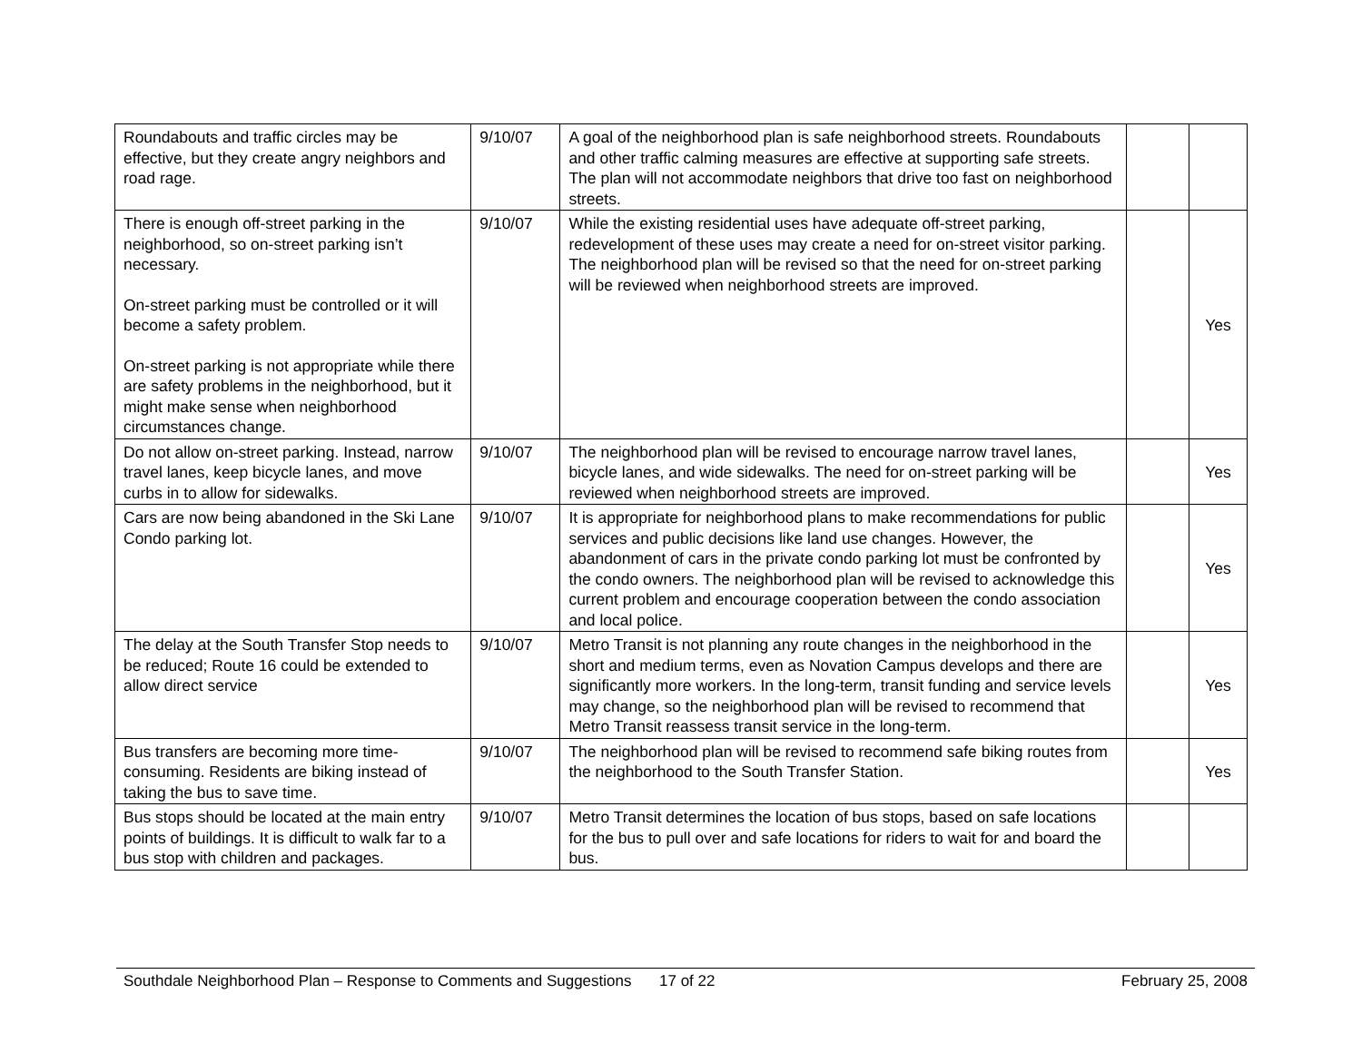| Roundabouts and traffic circles may be effective, but they create angry neighbors and road rage. | 9/10/07 | A goal of the neighborhood plan is safe neighborhood streets. Roundabouts and other traffic calming measures are effective at supporting safe streets. The plan will not accommodate neighbors that drive too fast on neighborhood streets. | | |
| There is enough off-street parking in the neighborhood, so on-street parking isn’t necessary. On-street parking must be controlled or it will become a safety problem. On-street parking is not appropriate while there are safety problems in the neighborhood, but it might make sense when neighborhood circumstances change. | 9/10/07 | While the existing residential uses have adequate off-street parking, redevelopment of these uses may create a need for on-street visitor parking. The neighborhood plan will be revised so that the need for on-street parking will be reviewed when neighborhood streets are improved. | | Yes |
| Do not allow on-street parking. Instead, narrow travel lanes, keep bicycle lanes, and move curbs in to allow for sidewalks. | 9/10/07 | The neighborhood plan will be revised to encourage narrow travel lanes, bicycle lanes, and wide sidewalks. The need for on-street parking will be reviewed when neighborhood streets are improved. | | Yes |
| Cars are now being abandoned in the Ski Lane Condo parking lot. | 9/10/07 | It is appropriate for neighborhood plans to make recommendations for public services and public decisions like land use changes. However, the abandonment of cars in the private condo parking lot must be confronted by the condo owners. The neighborhood plan will be revised to acknowledge this current problem and encourage cooperation between the condo association and local police. | | Yes |
| The delay at the South Transfer Stop needs to be reduced; Route 16 could be extended to allow direct service | 9/10/07 | Metro Transit is not planning any route changes in the neighborhood in the short and medium terms, even as Novation Campus develops and there are significantly more workers. In the long-term, transit funding and service levels may change, so the neighborhood plan will be revised to recommend that Metro Transit reassess transit service in the long-term. | | Yes |
| Bus transfers are becoming more time-consuming. Residents are biking instead of taking the bus to save time. | 9/10/07 | The neighborhood plan will be revised to recommend safe biking routes from the neighborhood to the South Transfer Station. | | Yes |
| Bus stops should be located at the main entry points of buildings. It is difficult to walk far to a bus stop with children and packages. | 9/10/07 | Metro Transit determines the location of bus stops, based on safe locations for the bus to pull over and safe locations for riders to wait for and board the bus. | | |
Southdale Neighborhood Plan – Response to Comments and Suggestions 17 of 22 February 25, 2008